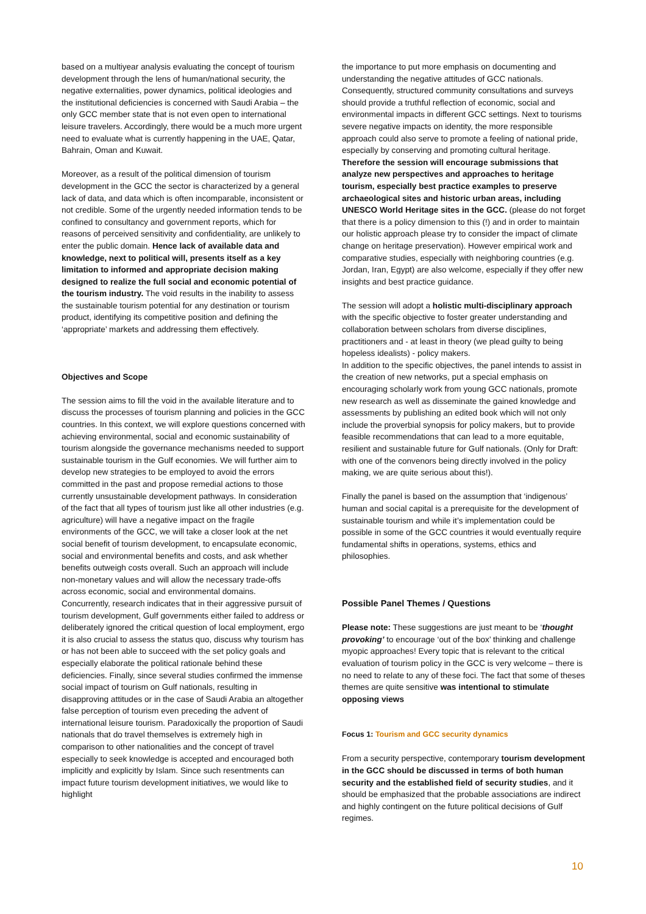based on a multiyear analysis evaluating the concept of tourism development through the lens of human/national security, the negative externalities, power dynamics, political ideologies and the institutional deficiencies is concerned with Saudi Arabia – the only GCC member state that is not even open to international leisure travelers. Accordingly, there would be a much more urgent need to evaluate what is currently happening in the UAE, Qatar, Bahrain, Oman and Kuwait.
Moreover, as a result of the political dimension of tourism development in the GCC the sector is characterized by a general lack of data, and data which is often incomparable, inconsistent or not credible. Some of the urgently needed information tends to be confined to consultancy and government reports, which for reasons of perceived sensitivity and confidentiality, are unlikely to enter the public domain. Hence lack of available data and knowledge, next to political will, presents itself as a key limitation to informed and appropriate decision making designed to realize the full social and economic potential of the tourism industry. The void results in the inability to assess the sustainable tourism potential for any destination or tourism product, identifying its competitive position and defining the ‘appropriate’ markets and addressing them effectively.
Objectives and Scope
The session aims to fill the void in the available literature and to discuss the processes of tourism planning and policies in the GCC countries. In this context, we will explore questions concerned with achieving environmental, social and economic sustainability of tourism alongside the governance mechanisms needed to support sustainable tourism in the Gulf economies. We will further aim to develop new strategies to be employed to avoid the errors committed in the past and propose remedial actions to those currently unsustainable development pathways. In consideration of the fact that all types of tourism just like all other industries (e.g. agriculture) will have a negative impact on the fragile environments of the GCC, we will take a closer look at the net social benefit of tourism development, to encapsulate economic, social and environmental benefits and costs, and ask whether benefits outweigh costs overall. Such an approach will include non-monetary values and will allow the necessary trade-offs across economic, social and environmental domains. Concurrently, research indicates that in their aggressive pursuit of tourism development, Gulf governments either failed to address or deliberately ignored the critical question of local employment, ergo it is also crucial to assess the status quo, discuss why tourism has or has not been able to succeed with the set policy goals and especially elaborate the political rationale behind these deficiencies. Finally, since several studies confirmed the immense social impact of tourism on Gulf nationals, resulting in disapproving attitudes or in the case of Saudi Arabia an altogether false perception of tourism even preceding the advent of international leisure tourism. Paradoxically the proportion of Saudi nationals that do travel themselves is extremely high in comparison to other nationalities and the concept of travel especially to seek knowledge is accepted and encouraged both implicitly and explicitly by Islam. Since such resentments can impact future tourism development initiatives, we would like to highlight
the importance to put more emphasis on documenting and understanding the negative attitudes of GCC nationals. Consequently, structured community consultations and surveys should provide a truthful reflection of economic, social and environmental impacts in different GCC settings. Next to tourisms severe negative impacts on identity, the more responsible approach could also serve to promote a feeling of national pride, especially by conserving and promoting cultural heritage. Therefore the session will encourage submissions that analyze new perspectives and approaches to heritage tourism, especially best practice examples to preserve archaeological sites and historic urban areas, including UNESCO World Heritage sites in the GCC. (please do not forget that there is a policy dimension to this (!) and in order to maintain our holistic approach please try to consider the impact of climate change on heritage preservation). However empirical work and comparative studies, especially with neighboring countries (e.g. Jordan, Iran, Egypt) are also welcome, especially if they offer new insights and best practice guidance.
The session will adopt a holistic multi-disciplinary approach with the specific objective to foster greater understanding and collaboration between scholars from diverse disciplines, practitioners and - at least in theory (we plead guilty to being hopeless idealists) - policy makers.
In addition to the specific objectives, the panel intends to assist in the creation of new networks, put a special emphasis on encouraging scholarly work from young GCC nationals, promote new research as well as disseminate the gained knowledge and assessments by publishing an edited book which will not only include the proverbial synopsis for policy makers, but to provide feasible recommendations that can lead to a more equitable, resilient and sustainable future for Gulf nationals. (Only for Draft: with one of the convenors being directly involved in the policy making, we are quite serious about this!).
Finally the panel is based on the assumption that ‘indigenous’ human and social capital is a prerequisite for the development of sustainable tourism and while it’s implementation could be possible in some of the GCC countries it would eventually require fundamental shifts in operations, systems, ethics and philosophies.
Possible Panel Themes / Questions
Please note: These suggestions are just meant to be ‘thought provoking’ to encourage ‘out of the box’ thinking and challenge myopic approaches! Every topic that is relevant to the critical evaluation of tourism policy in the GCC is very welcome – there is no need to relate to any of these foci. The fact that some of theses themes are quite sensitive was intentional to stimulate opposing views
Focus 1: Tourism and GCC security dynamics
From a security perspective, contemporary tourism development in the GCC should be discussed in terms of both human security and the established field of security studies, and it should be emphasized that the probable associations are indirect and highly contingent on the future political decisions of Gulf regimes.
10